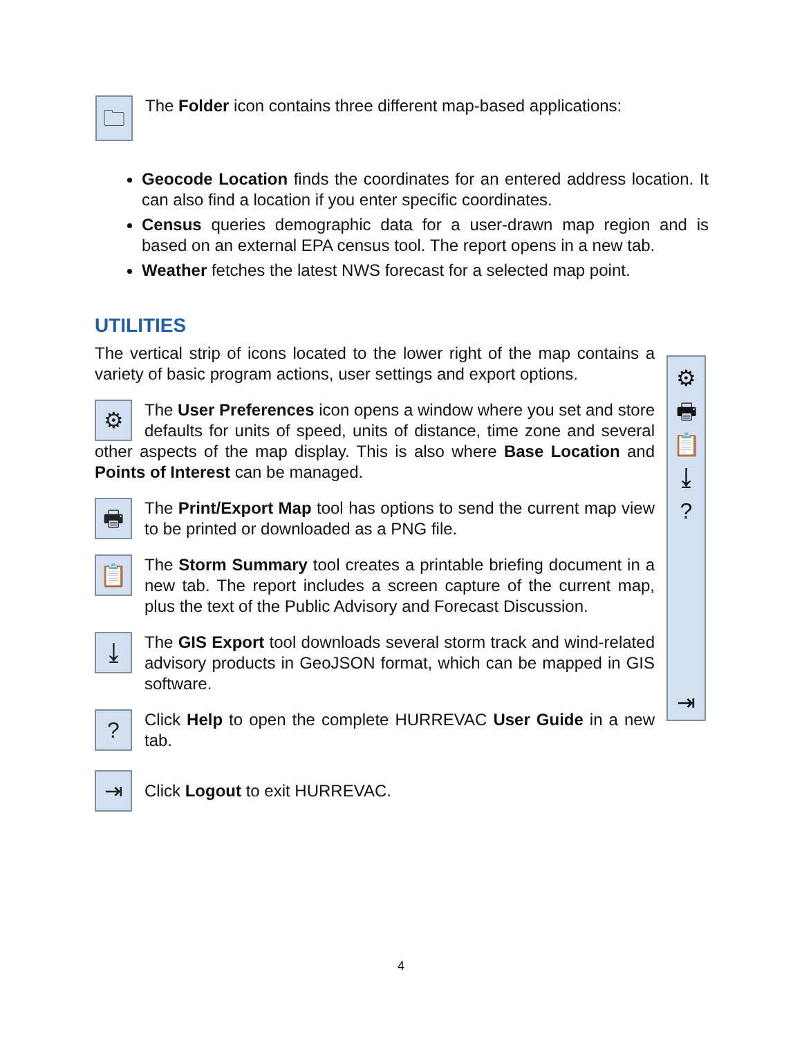🗀
The Folder icon contains three different map-based applications:
Geocode Location finds the coordinates for an entered address location. It can also find a location if you enter specific coordinates.
Census queries demographic data for a user-drawn map region and is based on an external EPA census tool. The report opens in a new tab.
Weather fetches the latest NWS forecast for a selected map point.
UTILITIES
The vertical strip of icons located to the lower right of the map contains a variety of basic program actions, user settings and export options.
⚙
The User Preferences icon opens a window where you set and store defaults for units of speed, units of distance, time zone and several other aspects of the map display. This is also where Base Location and Points of Interest can be managed.
🖶
The Print/Export Map tool has options to send the current map view to be printed or downloaded as a PNG file.
📋
The Storm Summary tool creates a printable briefing document in a new tab. The report includes a screen capture of the current map, plus the text of the Public Advisory and Forecast Discussion.
⤓
The GIS Export tool downloads several storm track and wind-related advisory products in GeoJSON format, which can be mapped in GIS software.
?
Click Help to open the complete HURREVAC User Guide in a new tab.
⇥
Click Logout to exit HURREVAC.
⚙
🖶
📋
⤓?
⇥
4